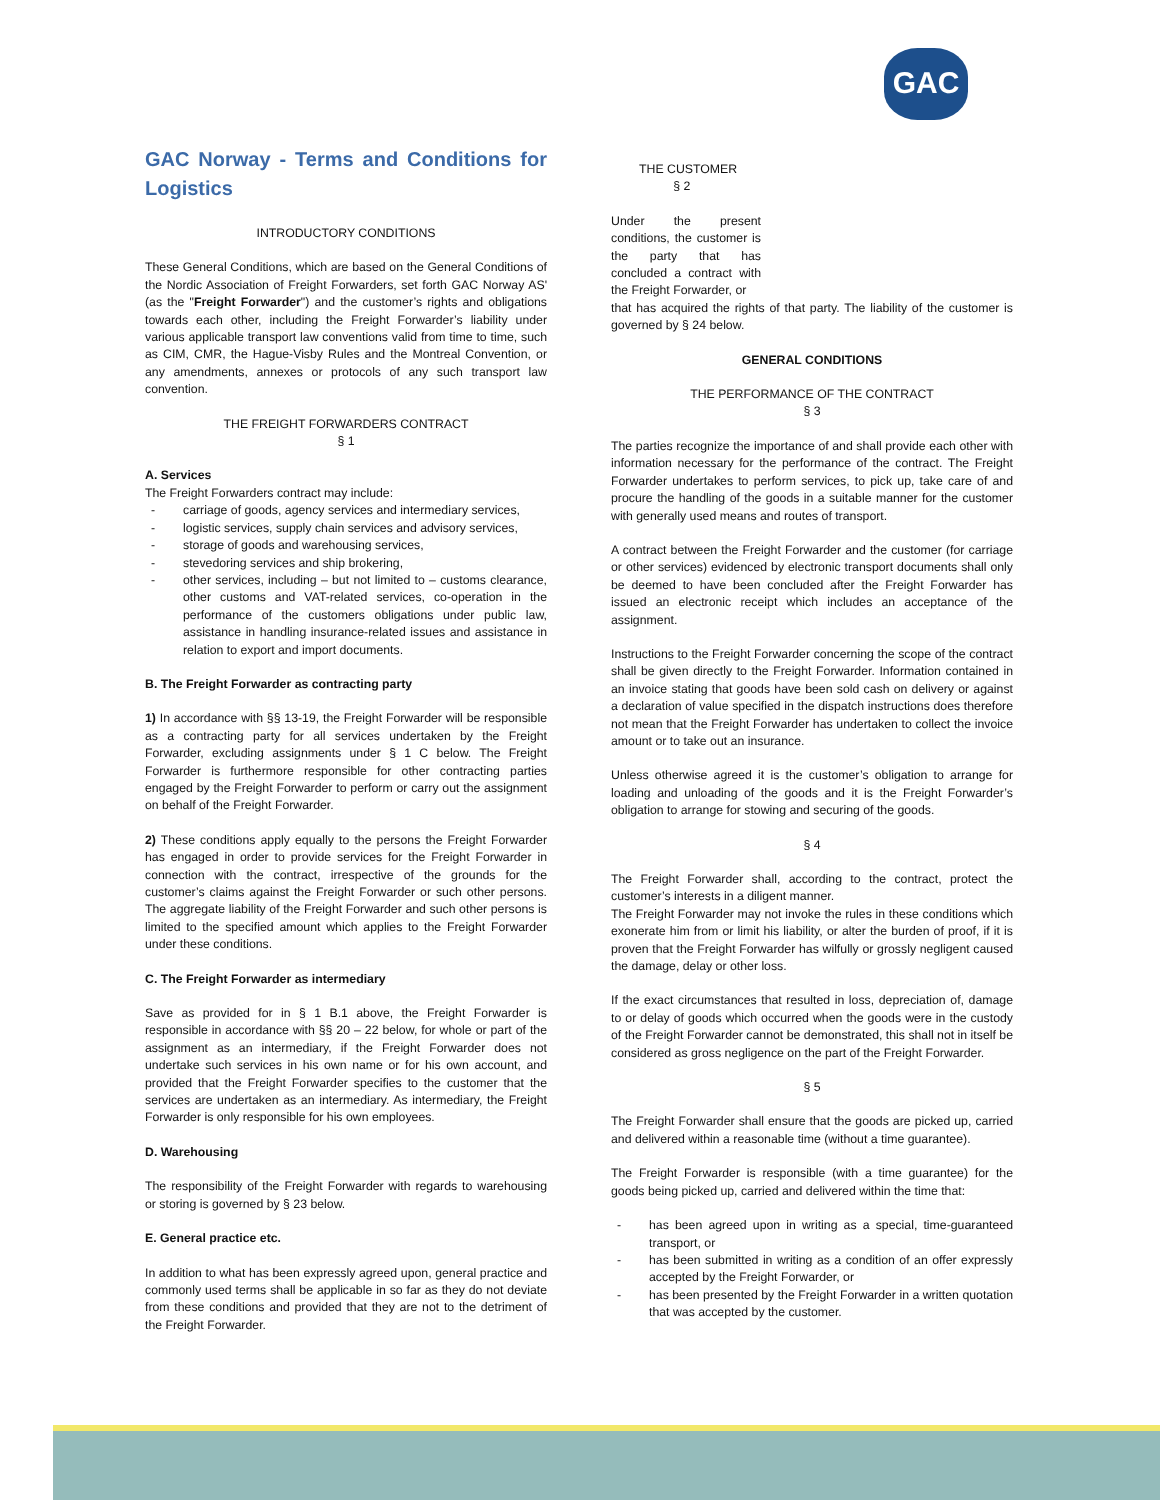GAC
GAC Norway - Terms and Conditions for Logistics
INTRODUCTORY CONDITIONS
These General Conditions, which are based on the General Conditions of the Nordic Association of Freight Forwarders, set forth GAC Norway AS' (as the "Freight Forwarder") and the customer’s rights and obligations towards each other, including the Freight Forwarder’s liability under various applicable transport law conventions valid from time to time, such as CIM, CMR, the Hague-Visby Rules and the Montreal Convention, or any amendments, annexes or protocols of any such transport law convention.
THE FREIGHT FORWARDERS CONTRACT
§ 1
A. Services
The Freight Forwarders contract may include:
carriage of goods, agency services and intermediary services,
logistic services, supply chain services and advisory services,
storage of goods and warehousing services,
stevedoring services and ship brokering,
other services, including – but not limited to – customs clearance, other customs and VAT-related services, co-operation in the performance of the customers obligations under public law, assistance in handling insurance-related issues and assistance in relation to export and import documents.
B. The Freight Forwarder as contracting party
1) In accordance with §§ 13-19, the Freight Forwarder will be responsible as a contracting party for all services undertaken by the Freight Forwarder, excluding assignments under § 1 C below. The Freight Forwarder is furthermore responsible for other contracting parties engaged by the Freight Forwarder to perform or carry out the assignment on behalf of the Freight Forwarder.
2) These conditions apply equally to the persons the Freight Forwarder has engaged in order to provide services for the Freight Forwarder in connection with the contract, irrespective of the grounds for the customer’s claims against the Freight Forwarder or such other persons. The aggregate liability of the Freight Forwarder and such other persons is limited to the specified amount which applies to the Freight Forwarder under these conditions.
C. The Freight Forwarder as intermediary
Save as provided for in § 1 B.1 above, the Freight Forwarder is responsible in accordance with §§ 20 – 22 below, for whole or part of the assignment as an intermediary, if the Freight Forwarder does not undertake such services in his own name or for his own account, and provided that the Freight Forwarder specifies to the customer that the services are undertaken as an intermediary. As intermediary, the Freight Forwarder is only responsible for his own employees.
D. Warehousing
The responsibility of the Freight Forwarder with regards to warehousing or storing is governed by § 23 below.
E. General practice etc.
In addition to what has been expressly agreed upon, general practice and commonly used terms shall be applicable in so far as they do not deviate from these conditions and provided that they are not to the detriment of the Freight Forwarder.
THE CUSTOMER
§ 2
Under the present conditions, the customer is the party that has concluded a contract with the Freight Forwarder, or
that has acquired the rights of that party. The liability of the customer is governed by § 24 below.
GENERAL CONDITIONS
THE PERFORMANCE OF THE CONTRACT
§ 3
The parties recognize the importance of and shall provide each other with information necessary for the performance of the contract. The Freight Forwarder undertakes to perform services, to pick up, take care of and procure the handling of the goods in a suitable manner for the customer with generally used means and routes of transport.
A contract between the Freight Forwarder and the customer (for carriage or other services) evidenced by electronic transport documents shall only be deemed to have been concluded after the Freight Forwarder has issued an electronic receipt which includes an acceptance of the assignment.
Instructions to the Freight Forwarder concerning the scope of the contract shall be given directly to the Freight Forwarder. Information contained in an invoice stating that goods have been sold cash on delivery or against a declaration of value specified in the dispatch instructions does therefore not mean that the Freight Forwarder has undertaken to collect the invoice amount or to take out an insurance.
Unless otherwise agreed it is the customer’s obligation to arrange for loading and unloading of the goods and it is the Freight Forwarder’s obligation to arrange for stowing and securing of the goods.
§ 4
The Freight Forwarder shall, according to the contract, protect the customer’s interests in a diligent manner.
The Freight Forwarder may not invoke the rules in these conditions which exonerate him from or limit his liability, or alter the burden of proof, if it is proven that the Freight Forwarder has wilfully or grossly negligent caused the damage, delay or other loss.
If the exact circumstances that resulted in loss, depreciation of, damage to or delay of goods which occurred when the goods were in the custody of the Freight Forwarder cannot be demonstrated, this shall not in itself be considered as gross negligence on the part of the Freight Forwarder.
§ 5
The Freight Forwarder shall ensure that the goods are picked up, carried and delivered within a reasonable time (without a time guarantee).
The Freight Forwarder is responsible (with a time guarantee) for the goods being picked up, carried and delivered within the time that:
has been agreed upon in writing as a special, time-guaranteed transport, or
has been submitted in writing as a condition of an offer expressly accepted by the Freight Forwarder, or
has been presented by the Freight Forwarder in a written quotation that was accepted by the customer.